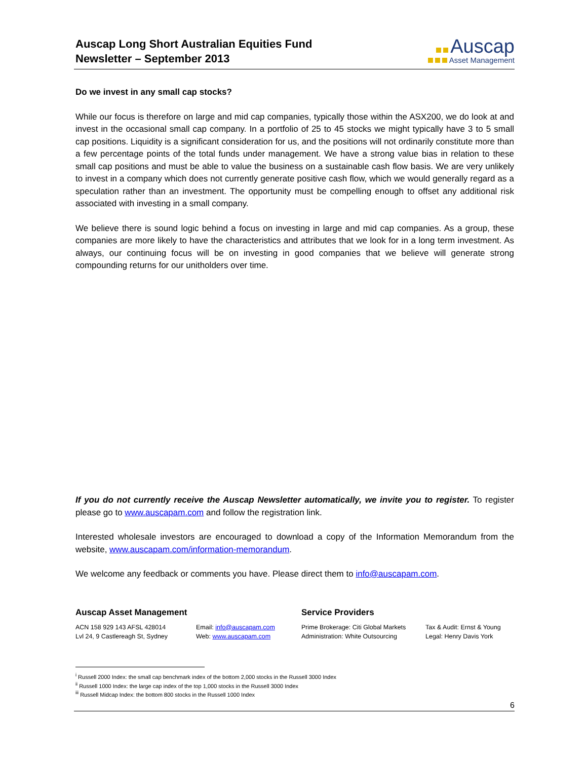Auscap Long Short Australian Equities Fund
Newsletter – September 2013
Auscap
Asset Management
Do we invest in any small cap stocks?
While our focus is therefore on large and mid cap companies, typically those within the ASX200, we do look at and invest in the occasional small cap company. In a portfolio of 25 to 45 stocks we might typically have 3 to 5 small cap positions. Liquidity is a significant consideration for us, and the positions will not ordinarily constitute more than a few percentage points of the total funds under management. We have a strong value bias in relation to these small cap positions and must be able to value the business on a sustainable cash flow basis. We are very unlikely to invest in a company which does not currently generate positive cash flow, which we would generally regard as a speculation rather than an investment. The opportunity must be compelling enough to offset any additional risk associated with investing in a small company.
We believe there is sound logic behind a focus on investing in large and mid cap companies. As a group, these companies are more likely to have the characteristics and attributes that we look for in a long term investment. As always, our continuing focus will be on investing in good companies that we believe will generate strong compounding returns for our unitholders over time.
If you do not currently receive the Auscap Newsletter automatically, we invite you to register. To register please go to www.auscapam.com and follow the registration link.
Interested wholesale investors are encouraged to download a copy of the Information Memorandum from the website, www.auscapam.com/information-memorandum.
We welcome any feedback or comments you have. Please direct them to info@auscapam.com.
Auscap Asset Management
ACN 158 929 143 AFSL 428014
Lvl 24, 9 Castlereagh St, Sydney
Email: info@auscapam.com
Web: www.auscapam.com
Service Providers
Prime Brokerage: Citi Global Markets
Administration: White Outsourcing
Tax & Audit: Ernst & Young
Legal: Henry Davis York
<sup>i</sup> Russell 2000 Index: the small cap benchmark index of the bottom 2,000 stocks in the Russell 3000 Index
<sup>ii</sup> Russell 1000 Index: the large cap index of the top 1,000 stocks in the Russell 3000 Index
<sup>iii</sup> Russell Midcap Index: the bottom 800 stocks in the Russell 1000 Index
6